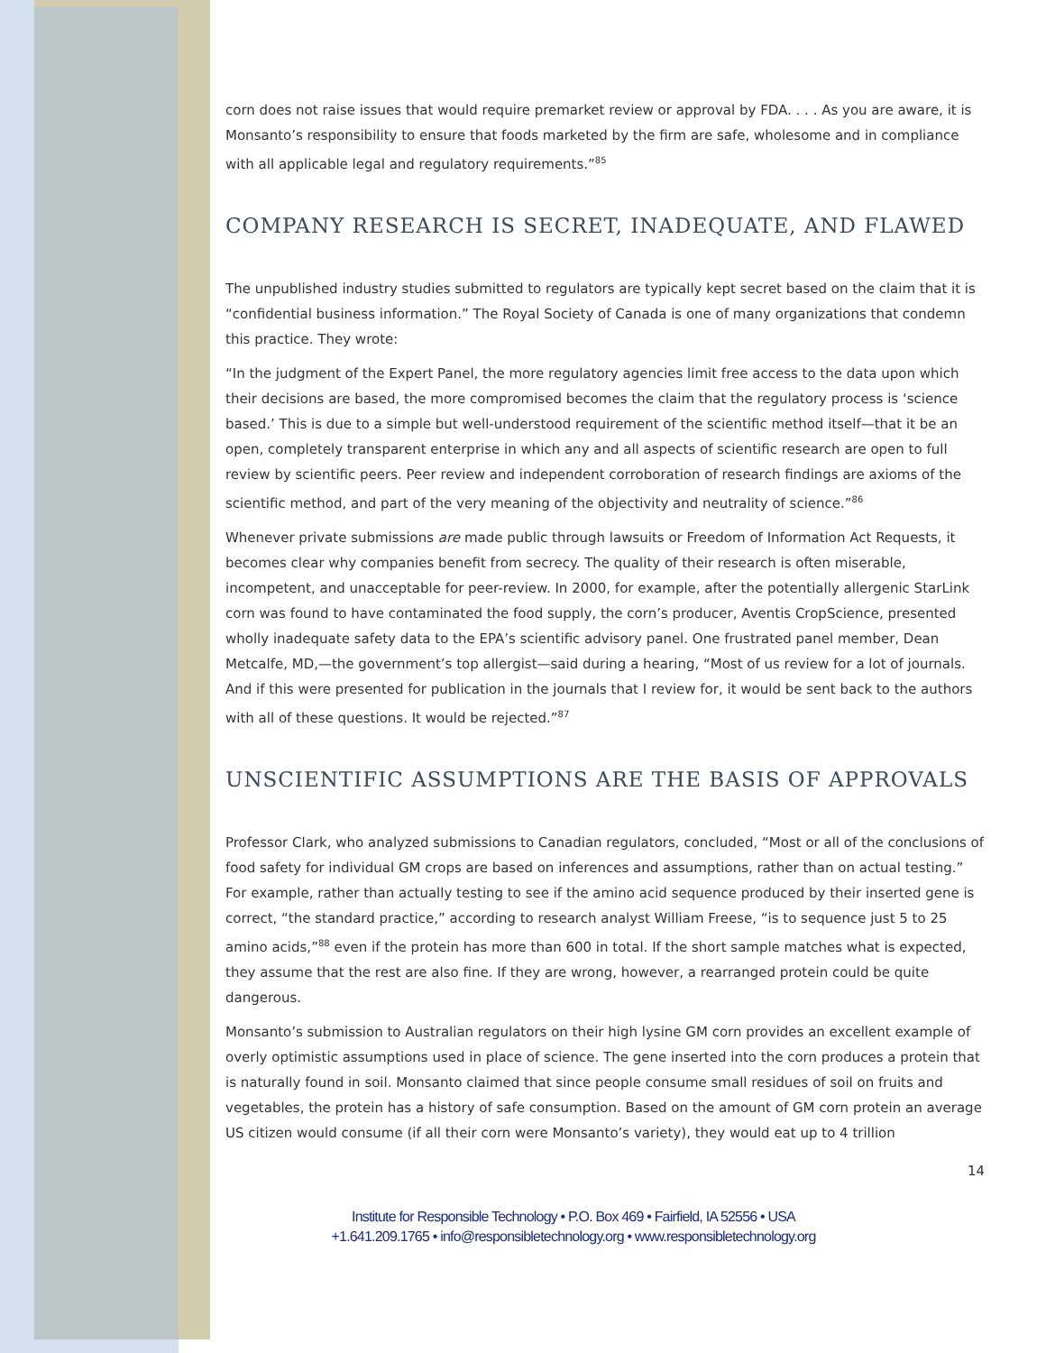corn does not raise issues that would require premarket review or approval by FDA. . . . As you are aware, it is Monsanto’s responsibility to ensure that foods marketed by the firm are safe, wholesome and in compliance with all applicable legal and regulatory requirements.”<sup>85</sup>
COMPANY RESEARCH IS SECRET, INADEQUATE, AND FLAWED
The unpublished industry studies submitted to regulators are typically kept secret based on the claim that it is “confidential business information.” The Royal Society of Canada is one of many organizations that condemn this practice. They wrote:
“In the judgment of the Expert Panel, the more regulatory agencies limit free access to the data upon which their decisions are based, the more compromised becomes the claim that the regulatory process is ‘science based.’ This is due to a simple but well-understood requirement of the scientific method itself—that it be an open, completely transparent enterprise in which any and all aspects of scientific research are open to full review by scientific peers. Peer review and independent corroboration of research findings are axioms of the scientific method, and part of the very meaning of the objectivity and neutrality of science.”<sup>86</sup>
Whenever private submissions are made public through lawsuits or Freedom of Information Act Requests, it becomes clear why companies benefit from secrecy. The quality of their research is often miserable, incompetent, and unacceptable for peer-review. In 2000, for example, after the potentially allergenic StarLink corn was found to have contaminated the food supply, the corn’s producer, Aventis CropScience, presented wholly inadequate safety data to the EPA’s scientific advisory panel. One frustrated panel member, Dean Metcalfe, MD,—the government’s top allergist—said during a hearing, “Most of us review for a lot of journals. And if this were presented for publication in the journals that I review for, it would be sent back to the authors with all of these questions. It would be rejected.”<sup>87</sup>
UNSCIENTIFIC ASSUMPTIONS ARE THE BASIS OF APPROVALS
Professor Clark, who analyzed submissions to Canadian regulators, concluded, “Most or all of the conclusions of food safety for individual GM crops are based on inferences and assumptions, rather than on actual testing.” For example, rather than actually testing to see if the amino acid sequence produced by their inserted gene is correct, “the standard practice,” according to research analyst William Freese, “is to sequence just 5 to 25 amino acids,”<sup>88</sup> even if the protein has more than 600 in total. If the short sample matches what is expected, they assume that the rest are also fine. If they are wrong, however, a rearranged protein could be quite dangerous.
Monsanto’s submission to Australian regulators on their high lysine GM corn provides an excellent example of overly optimistic assumptions used in place of science. The gene inserted into the corn produces a protein that is naturally found in soil. Monsanto claimed that since people consume small residues of soil on fruits and vegetables, the protein has a history of safe consumption. Based on the amount of GM corn protein an average US citizen would consume (if all their corn were Monsanto’s variety), they would eat up to 4 trillion
14
Institute for Responsible Technology • P.O. Box 469 • Fairfield, IA 52556 • USA
+1.641.209.1765 • info@responsibletechnology.org • www.responsibletechnology.org